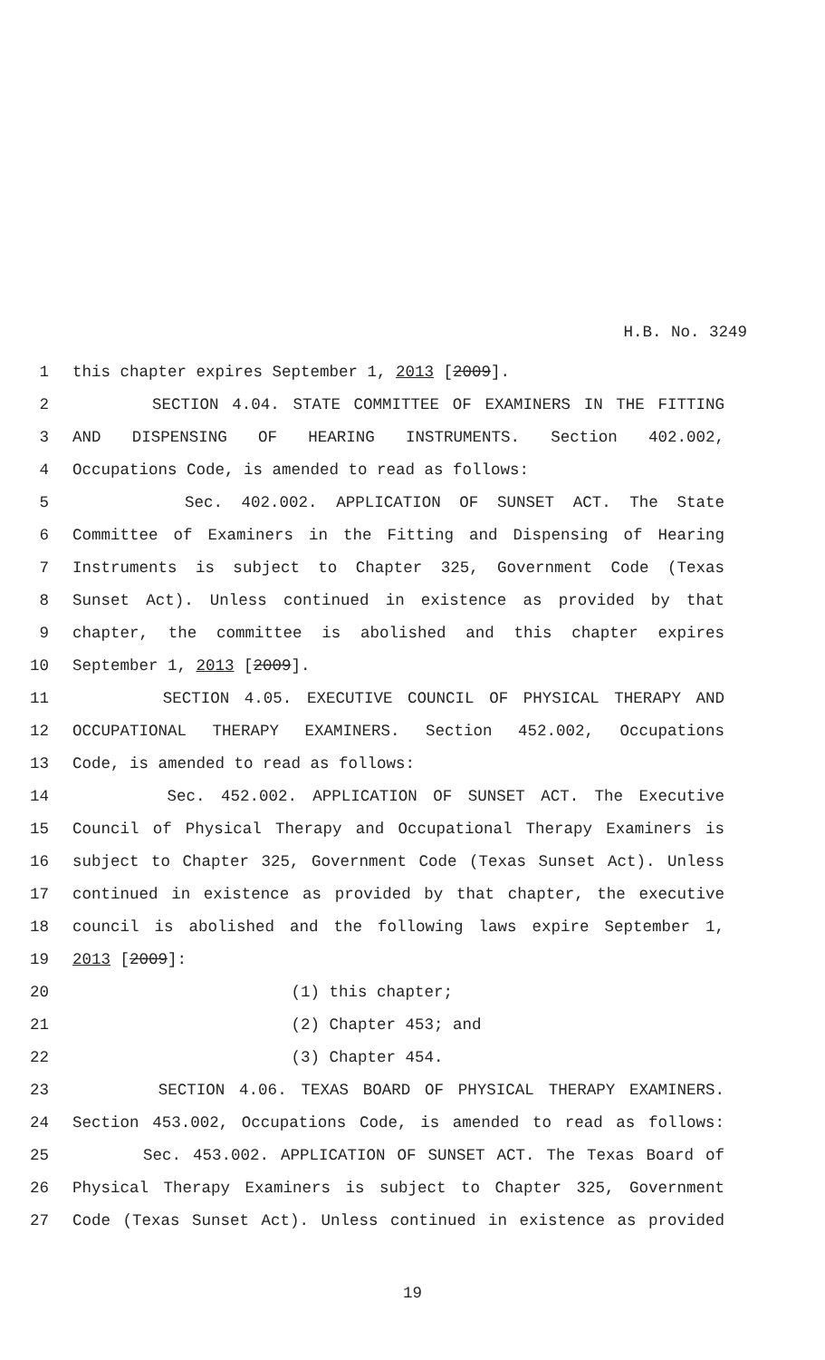H.B. No. 3249
1 this chapter expires September 1, 2013 [2009].
2 SECTION 4.04. STATE COMMITTEE OF EXAMINERS IN THE FITTING
3 AND DISPENSING OF HEARING INSTRUMENTS. Section 402.002,
4 Occupations Code, is amended to read as follows:
5 Sec. 402.002. APPLICATION OF SUNSET ACT. The State
6 Committee of Examiners in the Fitting and Dispensing of Hearing
7 Instruments is subject to Chapter 325, Government Code (Texas
8 Sunset Act). Unless continued in existence as provided by that
9 chapter, the committee is abolished and this chapter expires
10 September 1, 2013 [2009].
11 SECTION 4.05. EXECUTIVE COUNCIL OF PHYSICAL THERAPY AND
12 OCCUPATIONAL THERAPY EXAMINERS. Section 452.002, Occupations
13 Code, is amended to read as follows:
14 Sec. 452.002. APPLICATION OF SUNSET ACT. The Executive
15 Council of Physical Therapy and Occupational Therapy Examiners is
16 subject to Chapter 325, Government Code (Texas Sunset Act). Unless
17 continued in existence as provided by that chapter, the executive
18 council is abolished and the following laws expire September 1,
19 2013 [2009]:
20 (1) this chapter;
21 (2) Chapter 453; and
22 (3) Chapter 454.
23 SECTION 4.06. TEXAS BOARD OF PHYSICAL THERAPY EXAMINERS.
24 Section 453.002, Occupations Code, is amended to read as follows:
25 Sec. 453.002. APPLICATION OF SUNSET ACT. The Texas Board of
26 Physical Therapy Examiners is subject to Chapter 325, Government
27 Code (Texas Sunset Act). Unless continued in existence as provided
19